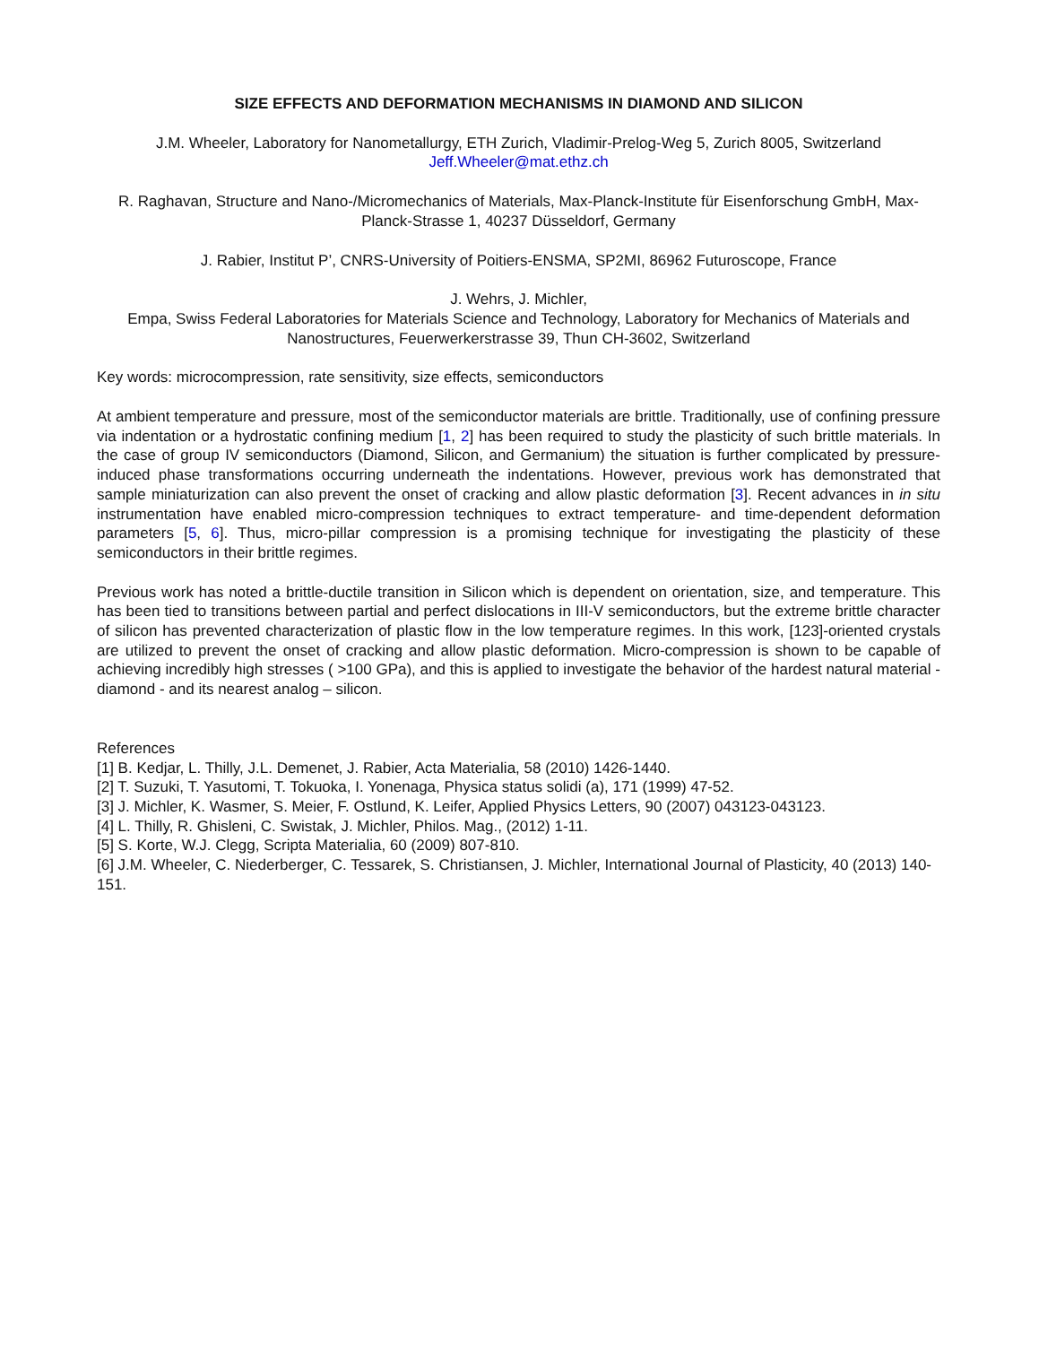SIZE EFFECTS AND DEFORMATION MECHANISMS IN DIAMOND AND SILICON
J.M. Wheeler, Laboratory for Nanometallurgy, ETH Zurich, Vladimir-Prelog-Weg 5, Zurich 8005, Switzerland
Jeff.Wheeler@mat.ethz.ch
R. Raghavan, Structure and Nano-/Micromechanics of Materials, Max-Planck-Institute für Eisenforschung GmbH, Max-Planck-Strasse 1, 40237 Düsseldorf, Germany
J. Rabier, Institut P’, CNRS-University of Poitiers-ENSMA, SP2MI, 86962 Futuroscope, France
J. Wehrs, J. Michler,
Empa, Swiss Federal Laboratories for Materials Science and Technology, Laboratory for Mechanics of Materials and Nanostructures, Feuerwerkerstrasse 39, Thun CH-3602, Switzerland
Key words: microcompression, rate sensitivity, size effects, semiconductors
At ambient temperature and pressure, most of the semiconductor materials are brittle. Traditionally, use of confining pressure via indentation or a hydrostatic confining medium [1, 2] has been required to study the plasticity of such brittle materials. In the case of group IV semiconductors (Diamond, Silicon, and Germanium) the situation is further complicated by pressure-induced phase transformations occurring underneath the indentations. However, previous work has demonstrated that sample miniaturization can also prevent the onset of cracking and allow plastic deformation [3]. Recent advances in in situ instrumentation have enabled micro-compression techniques to extract temperature- and time-dependent deformation parameters [5, 6]. Thus, micro-pillar compression is a promising technique for investigating the plasticity of these semiconductors in their brittle regimes.
Previous work has noted a brittle-ductile transition in Silicon which is dependent on orientation, size, and temperature. This has been tied to transitions between partial and perfect dislocations in III-V semiconductors, but the extreme brittle character of silicon has prevented characterization of plastic flow in the low temperature regimes. In this work, [123]-oriented crystals are utilized to prevent the onset of cracking and allow plastic deformation. Micro-compression is shown to be capable of achieving incredibly high stresses ( >100 GPa), and this is applied to investigate the behavior of the hardest natural material - diamond - and its nearest analog – silicon.
References
[1] B. Kedjar, L. Thilly, J.L. Demenet, J. Rabier, Acta Materialia, 58 (2010) 1426-1440.
[2] T. Suzuki, T. Yasutomi, T. Tokuoka, I. Yonenaga, Physica status solidi (a), 171 (1999) 47-52.
[3] J. Michler, K. Wasmer, S. Meier, F. Ostlund, K. Leifer, Applied Physics Letters, 90 (2007) 043123-043123.
[4] L. Thilly, R. Ghisleni, C. Swistak, J. Michler, Philos. Mag., (2012) 1-11.
[5] S. Korte, W.J. Clegg, Scripta Materialia, 60 (2009) 807-810.
[6] J.M. Wheeler, C. Niederberger, C. Tessarek, S. Christiansen, J. Michler, International Journal of Plasticity, 40 (2013) 140-151.